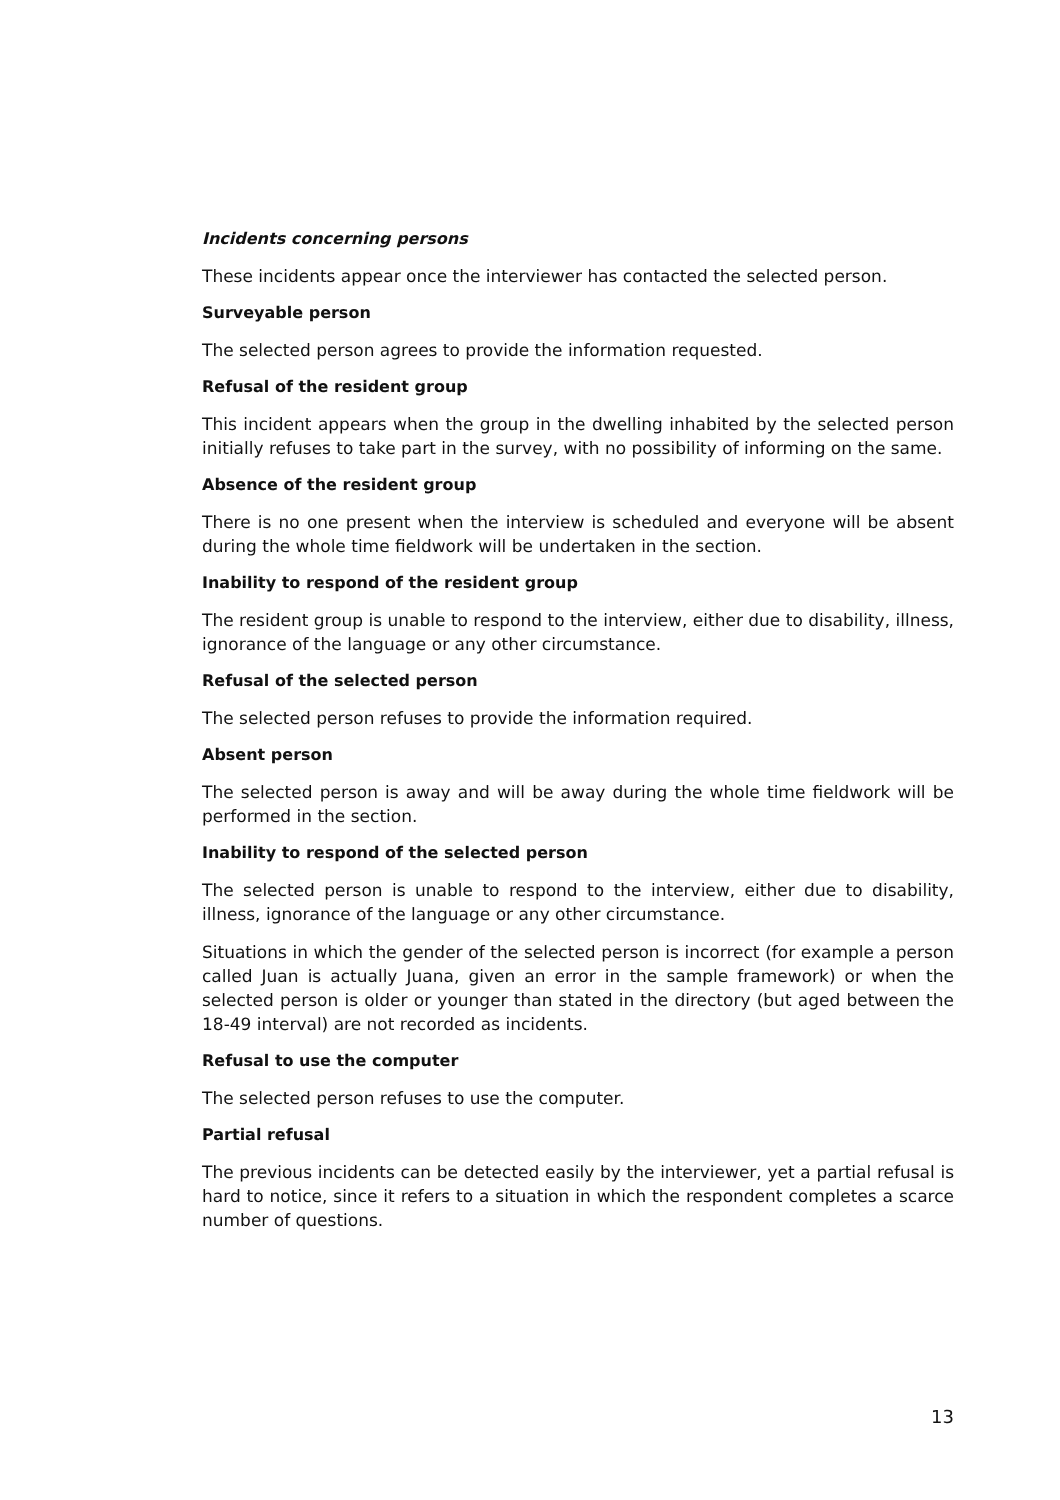Incidents concerning persons
These incidents appear once the interviewer has contacted the selected person.
Surveyable person
The selected person agrees to provide the information requested.
Refusal of the resident group
This incident appears when the group in the dwelling inhabited by the selected person initially refuses to take part in the survey, with no possibility of informing on the same.
Absence of the resident group
There is no one present when the interview is scheduled and everyone will be absent during the whole time fieldwork will be undertaken in the section.
Inability to respond of the resident group
The resident group is unable to respond to the interview, either due to disability, illness, ignorance of the language or any other circumstance.
Refusal of the selected person
The selected person refuses to provide the information required.
Absent person
The selected person is away and will be away during the whole time fieldwork will be performed in the section.
Inability to respond of the selected person
The selected person is unable to respond to the interview, either due to disability, illness, ignorance of the language or any other circumstance.
Situations in which the gender of the selected person is incorrect (for example a person called Juan is actually Juana, given an error in the sample framework) or when the selected person is older or younger than stated in the directory (but aged between the 18-49 interval) are not recorded as incidents.
Refusal to use the computer
The selected person refuses to use the computer.
Partial refusal
The previous incidents can be detected easily by the interviewer, yet a partial refusal is hard to notice, since it refers to a situation in which the respondent completes a scarce number of questions.
13